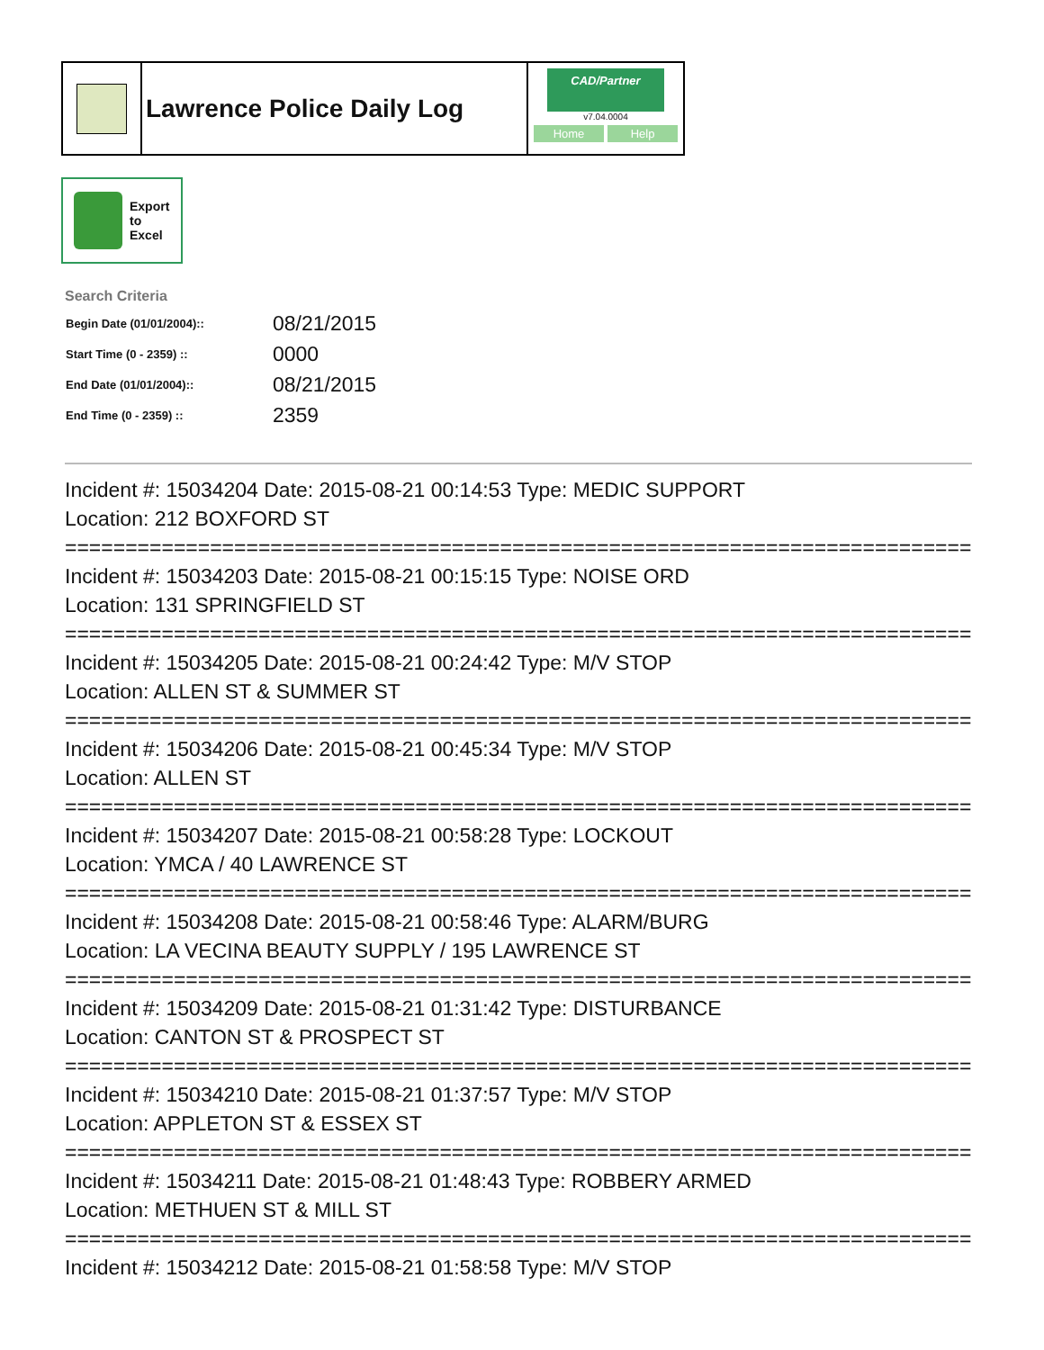Lawrence Police Daily Log
CAD/Partner
v7.04.0004
Home Help
Export
to
Excel
Search Criteria
| Begin Date (01/01/2004):: | 08/21/2015 |
| Start Time (0 - 2359) :: | 0000 |
| End Date (01/01/2004):: | 08/21/2015 |
| End Time (0 - 2359) :: | 2359 |
Incident #: 15034204 Date: 2015-08-21 00:14:53 Type: MEDIC SUPPORT
Location: 212 BOXFORD ST
===========================================================================
Incident #: 15034203 Date: 2015-08-21 00:15:15 Type: NOISE ORD
Location: 131 SPRINGFIELD ST
===========================================================================
Incident #: 15034205 Date: 2015-08-21 00:24:42 Type: M/V STOP
Location: ALLEN ST & SUMMER ST
===========================================================================
Incident #: 15034206 Date: 2015-08-21 00:45:34 Type: M/V STOP
Location: ALLEN ST
===========================================================================
Incident #: 15034207 Date: 2015-08-21 00:58:28 Type: LOCKOUT
Location: YMCA / 40 LAWRENCE ST
===========================================================================
Incident #: 15034208 Date: 2015-08-21 00:58:46 Type: ALARM/BURG
Location: LA VECINA BEAUTY SUPPLY / 195 LAWRENCE ST
===========================================================================
Incident #: 15034209 Date: 2015-08-21 01:31:42 Type: DISTURBANCE
Location: CANTON ST & PROSPECT ST
===========================================================================
Incident #: 15034210 Date: 2015-08-21 01:37:57 Type: M/V STOP
Location: APPLETON ST & ESSEX ST
===========================================================================
Incident #: 15034211 Date: 2015-08-21 01:48:43 Type: ROBBERY ARMED
Location: METHUEN ST & MILL ST
===========================================================================
Incident #: 15034212 Date: 2015-08-21 01:58:58 Type: M/V STOP